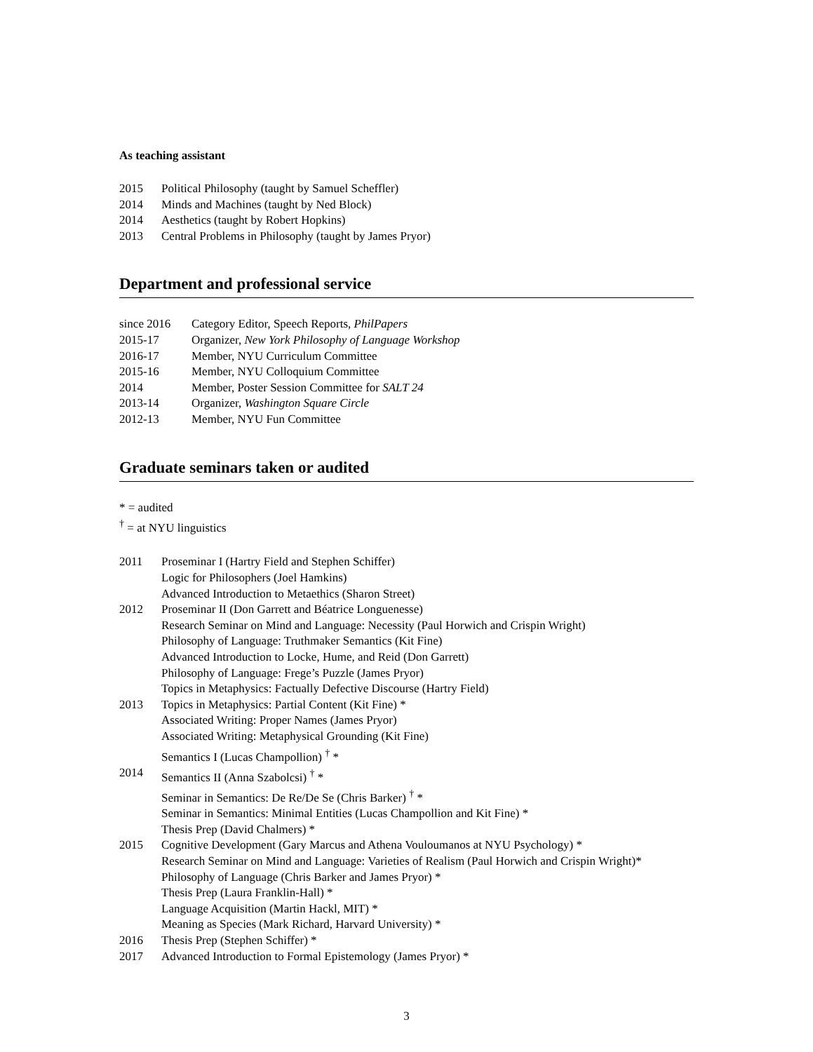As teaching assistant
2015 Political Philosophy (taught by Samuel Scheffler)
2014 Minds and Machines (taught by Ned Block)
2014 Aesthetics (taught by Robert Hopkins)
2013 Central Problems in Philosophy (taught by James Pryor)
Department and professional service
since 2016 Category Editor, Speech Reports, PhilPapers
2015-17 Organizer, New York Philosophy of Language Workshop
2016-17 Member, NYU Curriculum Committee
2015-16 Member, NYU Colloquium Committee
2014 Member, Poster Session Committee for SALT 24
2013-14 Organizer, Washington Square Circle
2012-13 Member, NYU Fun Committee
Graduate seminars taken or audited
* = audited
<sup>†</sup> = at NYU linguistics
2011 Proseminar I (Hartry Field and Stephen Schiffer)
Logic for Philosophers (Joel Hamkins)
Advanced Introduction to Metaethics (Sharon Street)
2012 Proseminar II (Don Garrett and Béatrice Longuenesse)
Research Seminar on Mind and Language: Necessity (Paul Horwich and Crispin Wright)
Philosophy of Language: Truthmaker Semantics (Kit Fine)
Advanced Introduction to Locke, Hume, and Reid (Don Garrett)
Philosophy of Language: Frege’s Puzzle (James Pryor)
Topics in Metaphysics: Factually Defective Discourse (Hartry Field)
2013 Topics in Metaphysics: Partial Content (Kit Fine) *
Associated Writing: Proper Names (James Pryor)
Associated Writing: Metaphysical Grounding (Kit Fine)
Semantics I (Lucas Champollion) <sup>†</sup> *
2014 Semantics II (Anna Szabolcsi) <sup>†</sup> *
Seminar in Semantics: De Re/De Se (Chris Barker) <sup>†</sup> *
Seminar in Semantics: Minimal Entities (Lucas Champollion and Kit Fine) *
Thesis Prep (David Chalmers) *
2015 Cognitive Development (Gary Marcus and Athena Vouloumanos at NYU Psychology) *
Research Seminar on Mind and Language: Varieties of Realism (Paul Horwich and Crispin Wright)*
Philosophy of Language (Chris Barker and James Pryor) *
Thesis Prep (Laura Franklin-Hall) *
Language Acquisition (Martin Hackl, MIT) *
Meaning as Species (Mark Richard, Harvard University) *
2016 Thesis Prep (Stephen Schiffer) *
2017 Advanced Introduction to Formal Epistemology (James Pryor) *
3